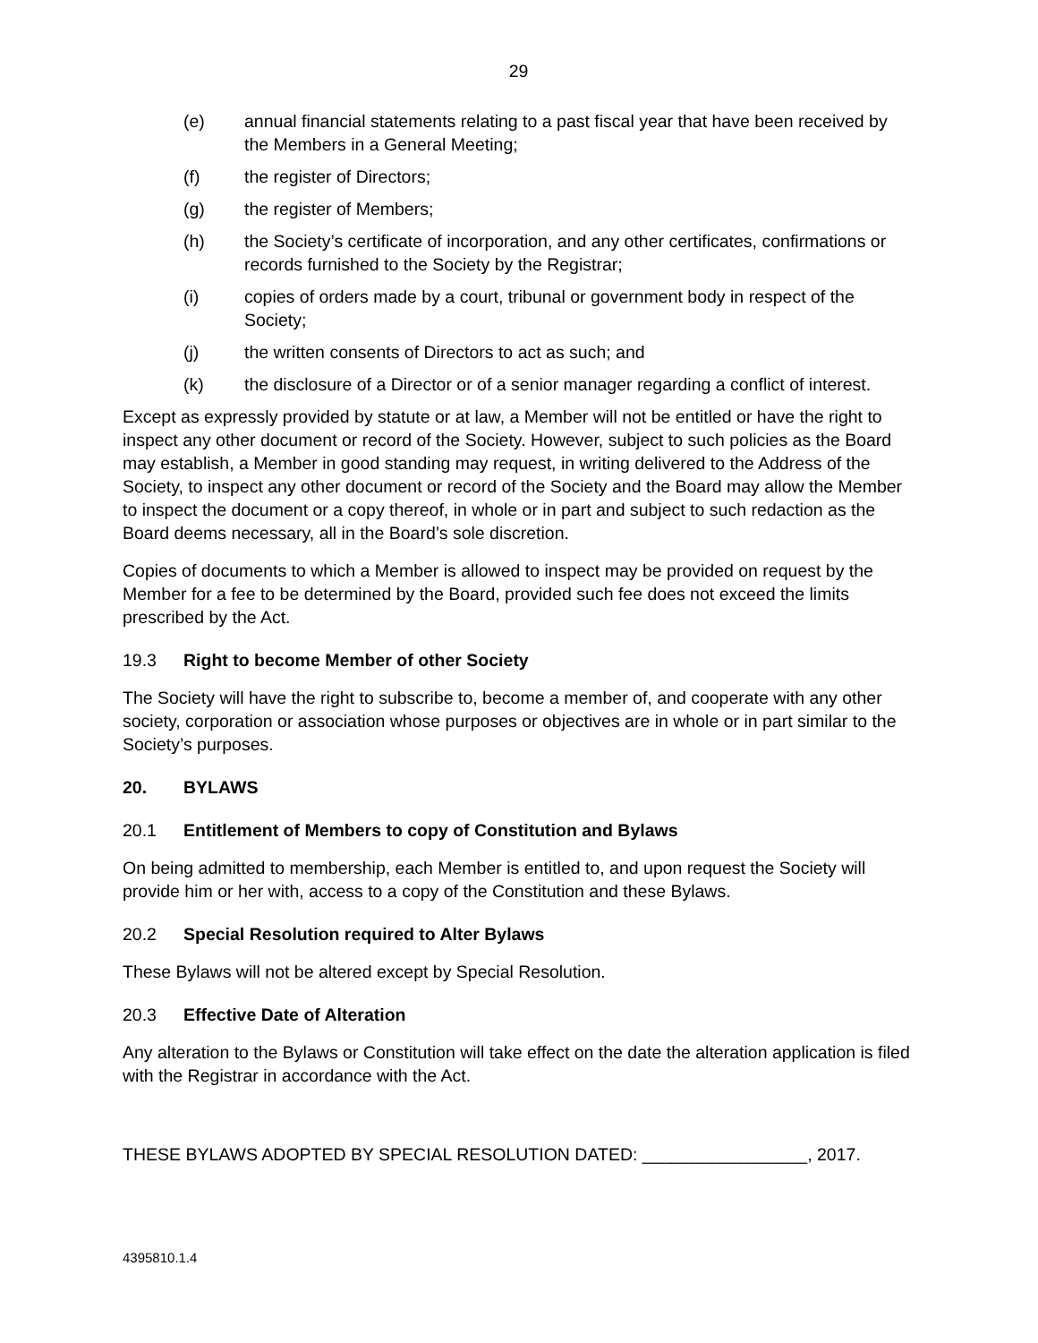29
(e) annual financial statements relating to a past fiscal year that have been received by the Members in a General Meeting;
(f) the register of Directors;
(g) the register of Members;
(h) the Society’s certificate of incorporation, and any other certificates, confirmations or records furnished to the Society by the Registrar;
(i) copies of orders made by a court, tribunal or government body in respect of the Society;
(j) the written consents of Directors to act as such; and
(k) the disclosure of a Director or of a senior manager regarding a conflict of interest.
Except as expressly provided by statute or at law, a Member will not be entitled or have the right to inspect any other document or record of the Society. However, subject to such policies as the Board may establish, a Member in good standing may request, in writing delivered to the Address of the Society, to inspect any other document or record of the Society and the Board may allow the Member to inspect the document or a copy thereof, in whole or in part and subject to such redaction as the Board deems necessary, all in the Board’s sole discretion.
Copies of documents to which a Member is allowed to inspect may be provided on request by the Member for a fee to be determined by the Board, provided such fee does not exceed the limits prescribed by the Act.
19.3 Right to become Member of other Society
The Society will have the right to subscribe to, become a member of, and cooperate with any other society, corporation or association whose purposes or objectives are in whole or in part similar to the Society’s purposes.
20. BYLAWS
20.1 Entitlement of Members to copy of Constitution and Bylaws
On being admitted to membership, each Member is entitled to, and upon request the Society will provide him or her with, access to a copy of the Constitution and these Bylaws.
20.2 Special Resolution required to Alter Bylaws
These Bylaws will not be altered except by Special Resolution.
20.3 Effective Date of Alteration
Any alteration to the Bylaws or Constitution will take effect on the date the alteration application is filed with the Registrar in accordance with the Act.
THESE BYLAWS ADOPTED BY SPECIAL RESOLUTION DATED: _________________, 2017.
4395810.1.4